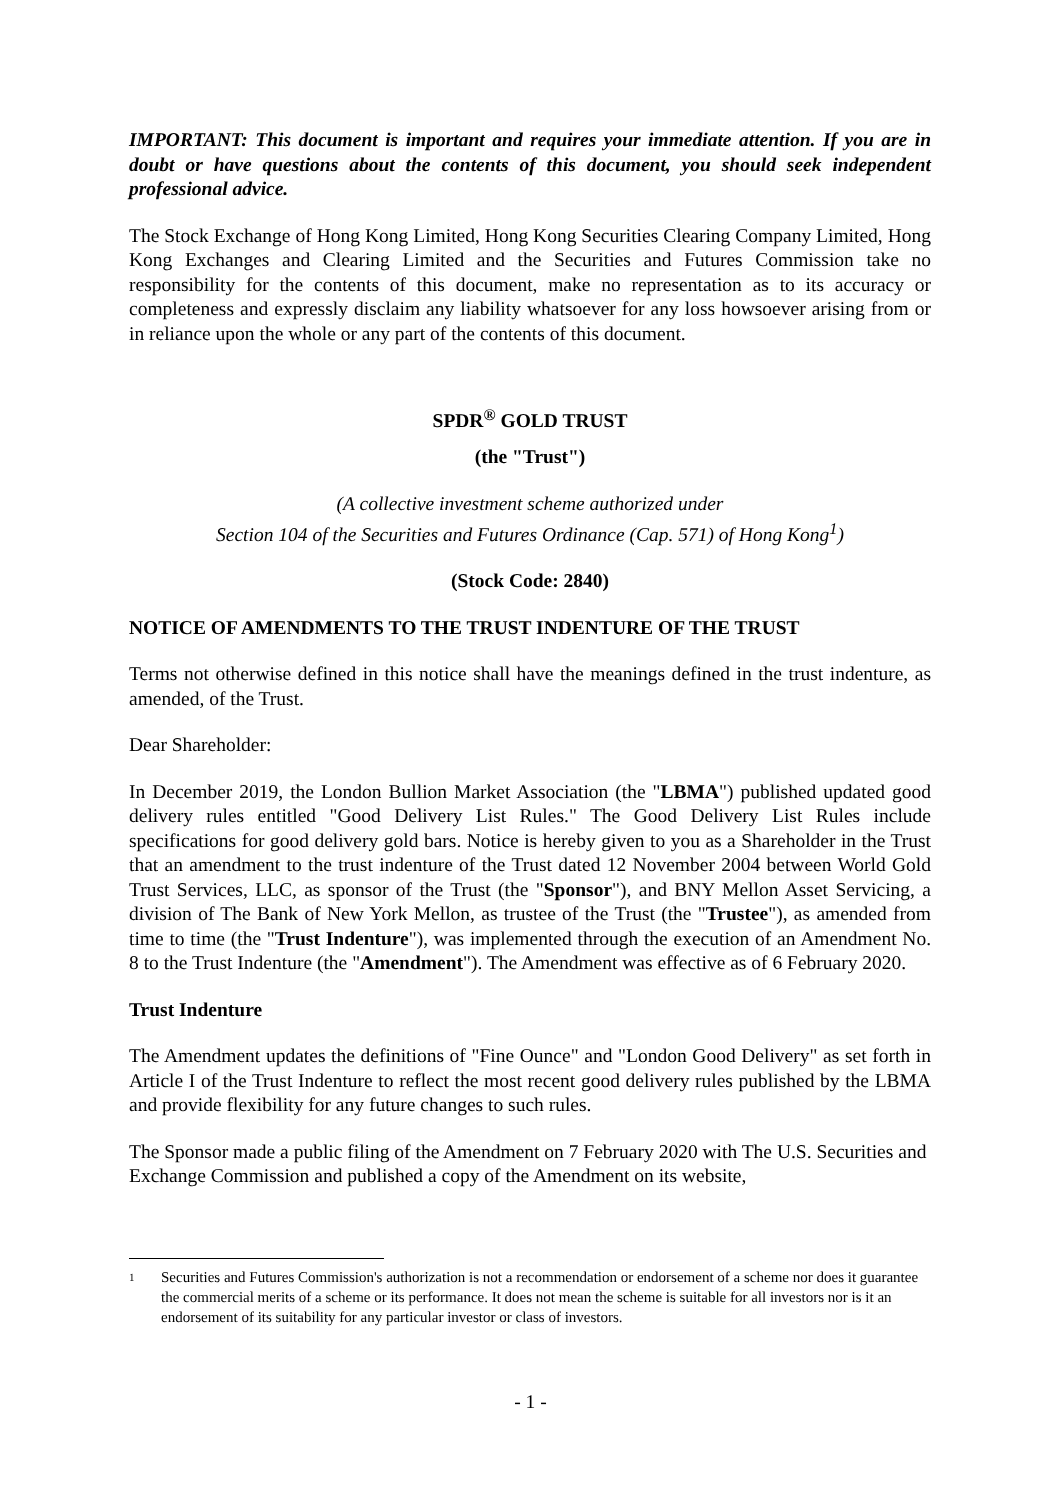IMPORTANT: This document is important and requires your immediate attention. If you are in doubt or have questions about the contents of this document, you should seek independent professional advice.
The Stock Exchange of Hong Kong Limited, Hong Kong Securities Clearing Company Limited, Hong Kong Exchanges and Clearing Limited and the Securities and Futures Commission take no responsibility for the contents of this document, make no representation as to its accuracy or completeness and expressly disclaim any liability whatsoever for any loss howsoever arising from or in reliance upon the whole or any part of the contents of this document.
SPDR<sup>®</sup> GOLD TRUST
(the "Trust")
(A collective investment scheme authorized under
Section 104 of the Securities and Futures Ordinance (Cap. 571) of Hong Kong<sup>1</sup>)
(Stock Code: 2840)
NOTICE OF AMENDMENTS TO THE TRUST INDENTURE OF THE TRUST
Terms not otherwise defined in this notice shall have the meanings defined in the trust indenture, as amended, of the Trust.
Dear Shareholder:
In December 2019, the London Bullion Market Association (the "LBMA") published updated good delivery rules entitled "Good Delivery List Rules." The Good Delivery List Rules include specifications for good delivery gold bars. Notice is hereby given to you as a Shareholder in the Trust that an amendment to the trust indenture of the Trust dated 12 November 2004 between World Gold Trust Services, LLC, as sponsor of the Trust (the "Sponsor"), and BNY Mellon Asset Servicing, a division of The Bank of New York Mellon, as trustee of the Trust (the "Trustee"), as amended from time to time (the "Trust Indenture"), was implemented through the execution of an Amendment No. 8 to the Trust Indenture (the "Amendment"). The Amendment was effective as of 6 February 2020.
Trust Indenture
The Amendment updates the definitions of "Fine Ounce" and "London Good Delivery" as set forth in Article I of the Trust Indenture to reflect the most recent good delivery rules published by the LBMA and provide flexibility for any future changes to such rules.
The Sponsor made a public filing of the Amendment on 7 February 2020 with The U.S. Securities and Exchange Commission and published a copy of the Amendment on its website,
1
Securities and Futures Commission's authorization is not a recommendation or endorsement of a scheme nor does it guarantee the commercial merits of a scheme or its performance. It does not mean the scheme is suitable for all investors nor is it an endorsement of its suitability for any particular investor or class of investors.
- 1 -